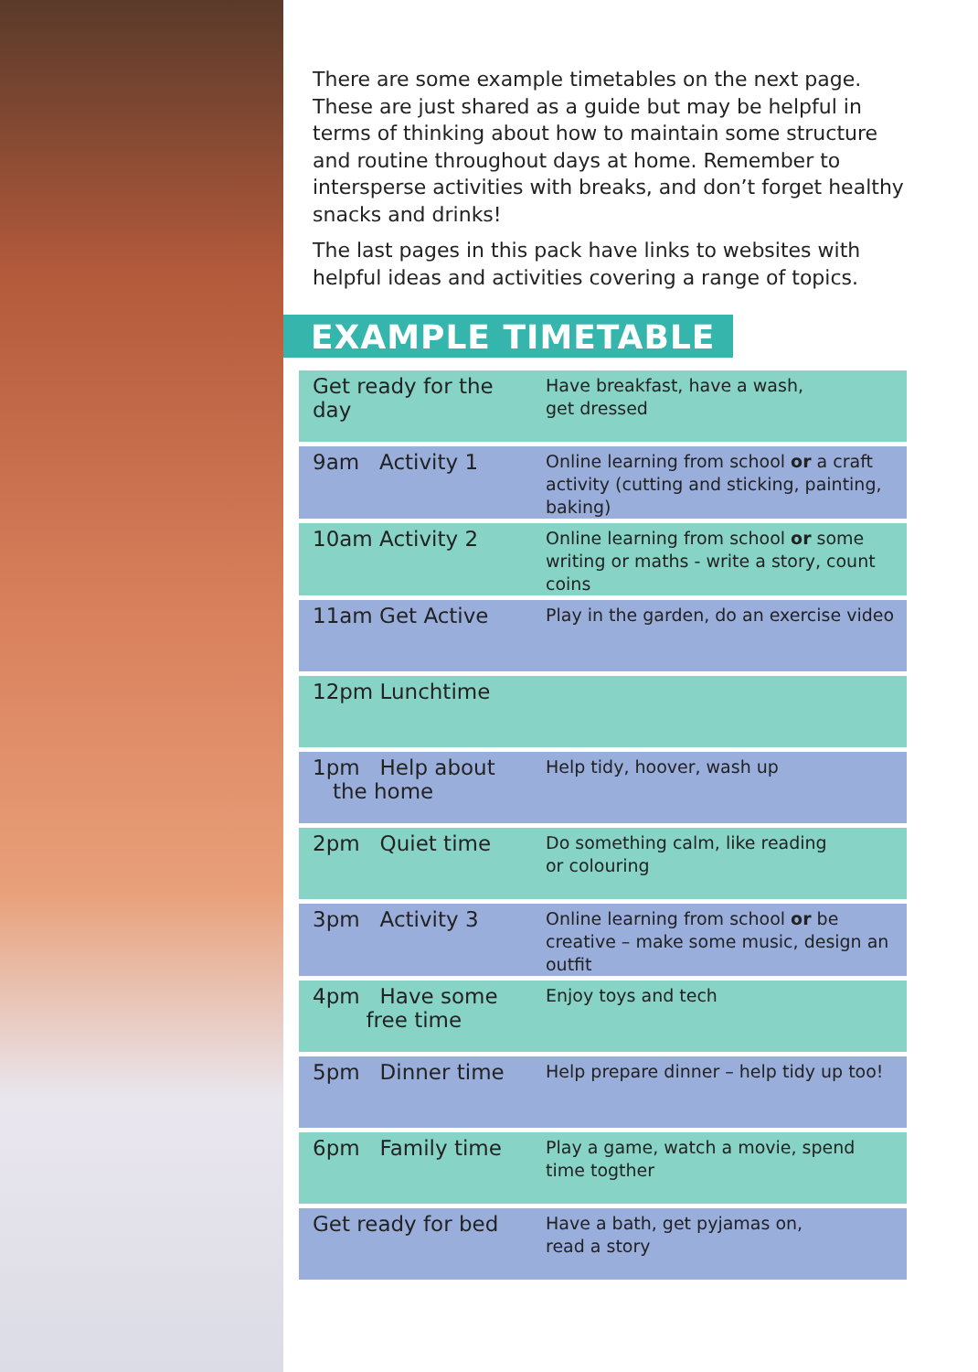There are some example timetables on the next page. These are just shared as a guide but may be helpful in terms of thinking about how to maintain some structure and routine throughout days at home. Remember to intersperse activities with breaks, and don’t forget healthy snacks and drinks!
The last pages in this pack have links to websites with helpful ideas and activities covering a range of topics.
EXAMPLE TIMETABLE
| Get ready for the day | Have breakfast, have a wash, get dressed |
| 9am Activity 1 | Online learning from school or a craft activity (cutting and sticking, painting, baking) |
| 10am Activity 2 | Online learning from school or some writing or maths - write a story, count coins |
| 11am Get Active | Play in the garden, do an exercise video |
| 12pm Lunchtime | |
| 1pm Help about the home | Help tidy, hoover, wash up |
| 2pm Quiet time | Do something calm, like reading or colouring |
| 3pm Activity 3 | Online learning from school or be creative – make some music, design an outfit |
| 4pm Have some free time | Enjoy toys and tech |
| 5pm Dinner time | Help prepare dinner – help tidy up too! |
| 6pm Family time | Play a game, watch a movie, spend time togther |
| Get ready for bed | Have a bath, get pyjamas on, read a story |